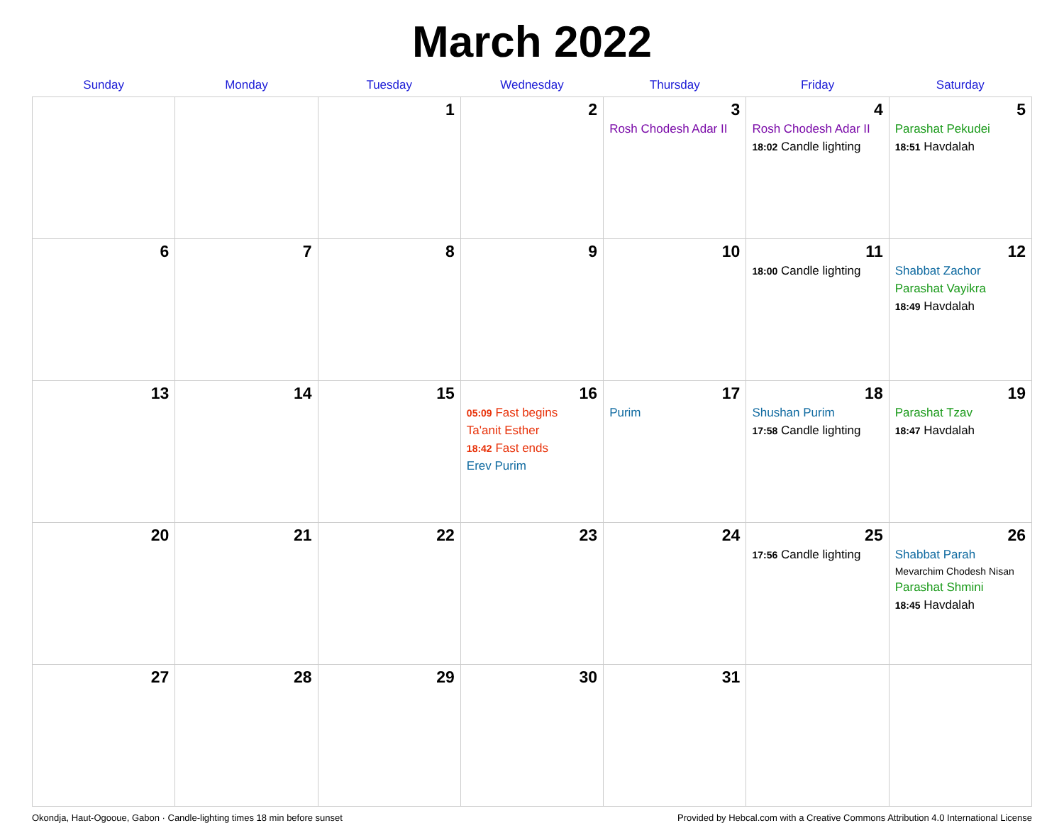March 2022
| Sunday | Monday | Tuesday | Wednesday | Thursday | Friday | Saturday |
| --- | --- | --- | --- | --- | --- | --- |
| | | 1 | 2 | 3 Rosh Chodesh Adar II | 4 Rosh Chodesh Adar II 18:02 Candle lighting | 5 Parashat Pekudei 18:51 Havdalah |
| 6 | 7 | 8 | 9 | 10 | 11 18:00 Candle lighting | 12 Shabbat Zachor Parashat Vayikra 18:49 Havdalah |
| 13 | 14 | 15 | 16 05:09 Fast begins Ta'anit Esther 18:42 Fast ends Erev Purim | 17 Purim | 18 Shushan Purim 17:58 Candle lighting | 19 Parashat Tzav 18:47 Havdalah |
| 20 | 21 | 22 | 23 | 24 | 25 17:56 Candle lighting | 26 Shabbat Parah Mevarchim Chodesh Nisan Parashat Shmini 18:45 Havdalah |
| 27 | 28 | 29 | 30 | 31 | | |
Okondja, Haut-Ogooue, Gabon · Candle-lighting times 18 min before sunset Provided by Hebcal.com with a Creative Commons Attribution 4.0 International License